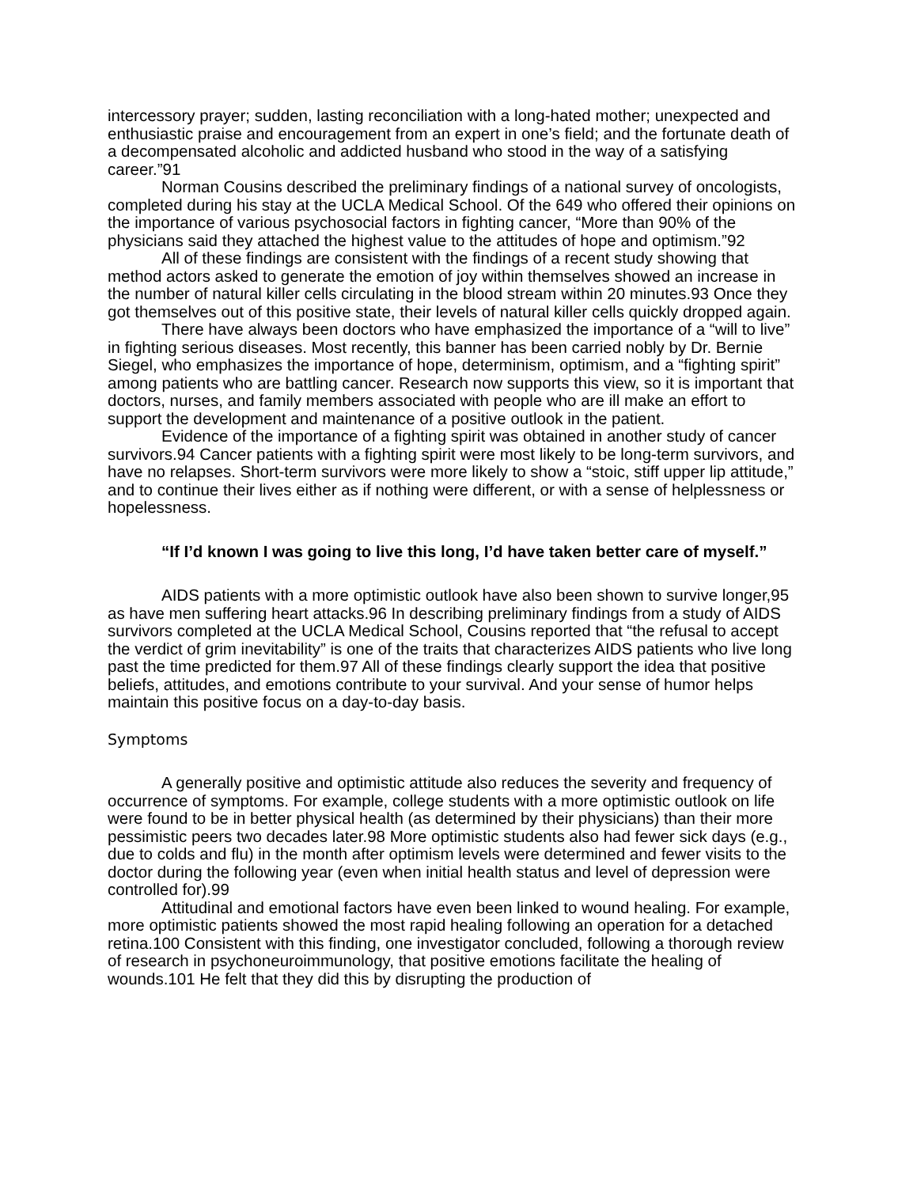intercessory prayer; sudden, lasting reconciliation with a long-hated mother; unexpected and enthusiastic praise and encouragement from an expert in one’s field; and the fortunate death of a decompensated alcoholic and addicted husband who stood in the way of a satisfying career.”91
Norman Cousins described the preliminary findings of a national survey of oncologists, completed during his stay at the UCLA Medical School. Of the 649 who offered their opinions on the importance of various psychosocial factors in fighting cancer, “More than 90% of the physicians said they attached the highest value to the attitudes of hope and optimism.”92
All of these findings are consistent with the findings of a recent study showing that method actors asked to generate the emotion of joy within themselves showed an increase in the number of natural killer cells circulating in the blood stream within 20 minutes.93 Once they got themselves out of this positive state, their levels of natural killer cells quickly dropped again.
There have always been doctors who have emphasized the importance of a “will to live” in fighting serious diseases. Most recently, this banner has been carried nobly by Dr. Bernie Siegel, who emphasizes the importance of hope, determinism, optimism, and a “fighting spirit” among patients who are battling cancer. Research now supports this view, so it is important that doctors, nurses, and family members associated with people who are ill make an effort to support the development and maintenance of a positive outlook in the patient.
Evidence of the importance of a fighting spirit was obtained in another study of cancer survivors.94 Cancer patients with a fighting spirit were most likely to be long-term survivors, and have no relapses. Short-term survivors were more likely to show a “stoic, stiff upper lip attitude,” and to continue their lives either as if nothing were different, or with a sense of helplessness or hopelessness.
“If I’d known I was going to live this long, I’d have taken better care of myself.”
AIDS patients with a more optimistic outlook have also been shown to survive longer,95 as have men suffering heart attacks.96 In describing preliminary findings from a study of AIDS survivors completed at the UCLA Medical School, Cousins reported that “the refusal to accept the verdict of grim inevitability” is one of the traits that characterizes AIDS patients who live long past the time predicted for them.97 All of these findings clearly support the idea that positive beliefs, attitudes, and emotions contribute to your survival. And your sense of humor helps maintain this positive focus on a day-to-day basis.
Symptoms
A generally positive and optimistic attitude also reduces the severity and frequency of occurrence of symptoms. For example, college students with a more optimistic outlook on life were found to be in better physical health (as determined by their physicians) than their more pessimistic peers two decades later.98 More optimistic students also had fewer sick days (e.g., due to colds and flu) in the month after optimism levels were determined and fewer visits to the doctor during the following year (even when initial health status and level of depression were controlled for).99
Attitudinal and emotional factors have even been linked to wound healing. For example, more optimistic patients showed the most rapid healing following an operation for a detached retina.100 Consistent with this finding, one investigator concluded, following a thorough review of research in psychoneuroimmunology, that positive emotions facilitate the healing of wounds.101 He felt that they did this by disrupting the production of